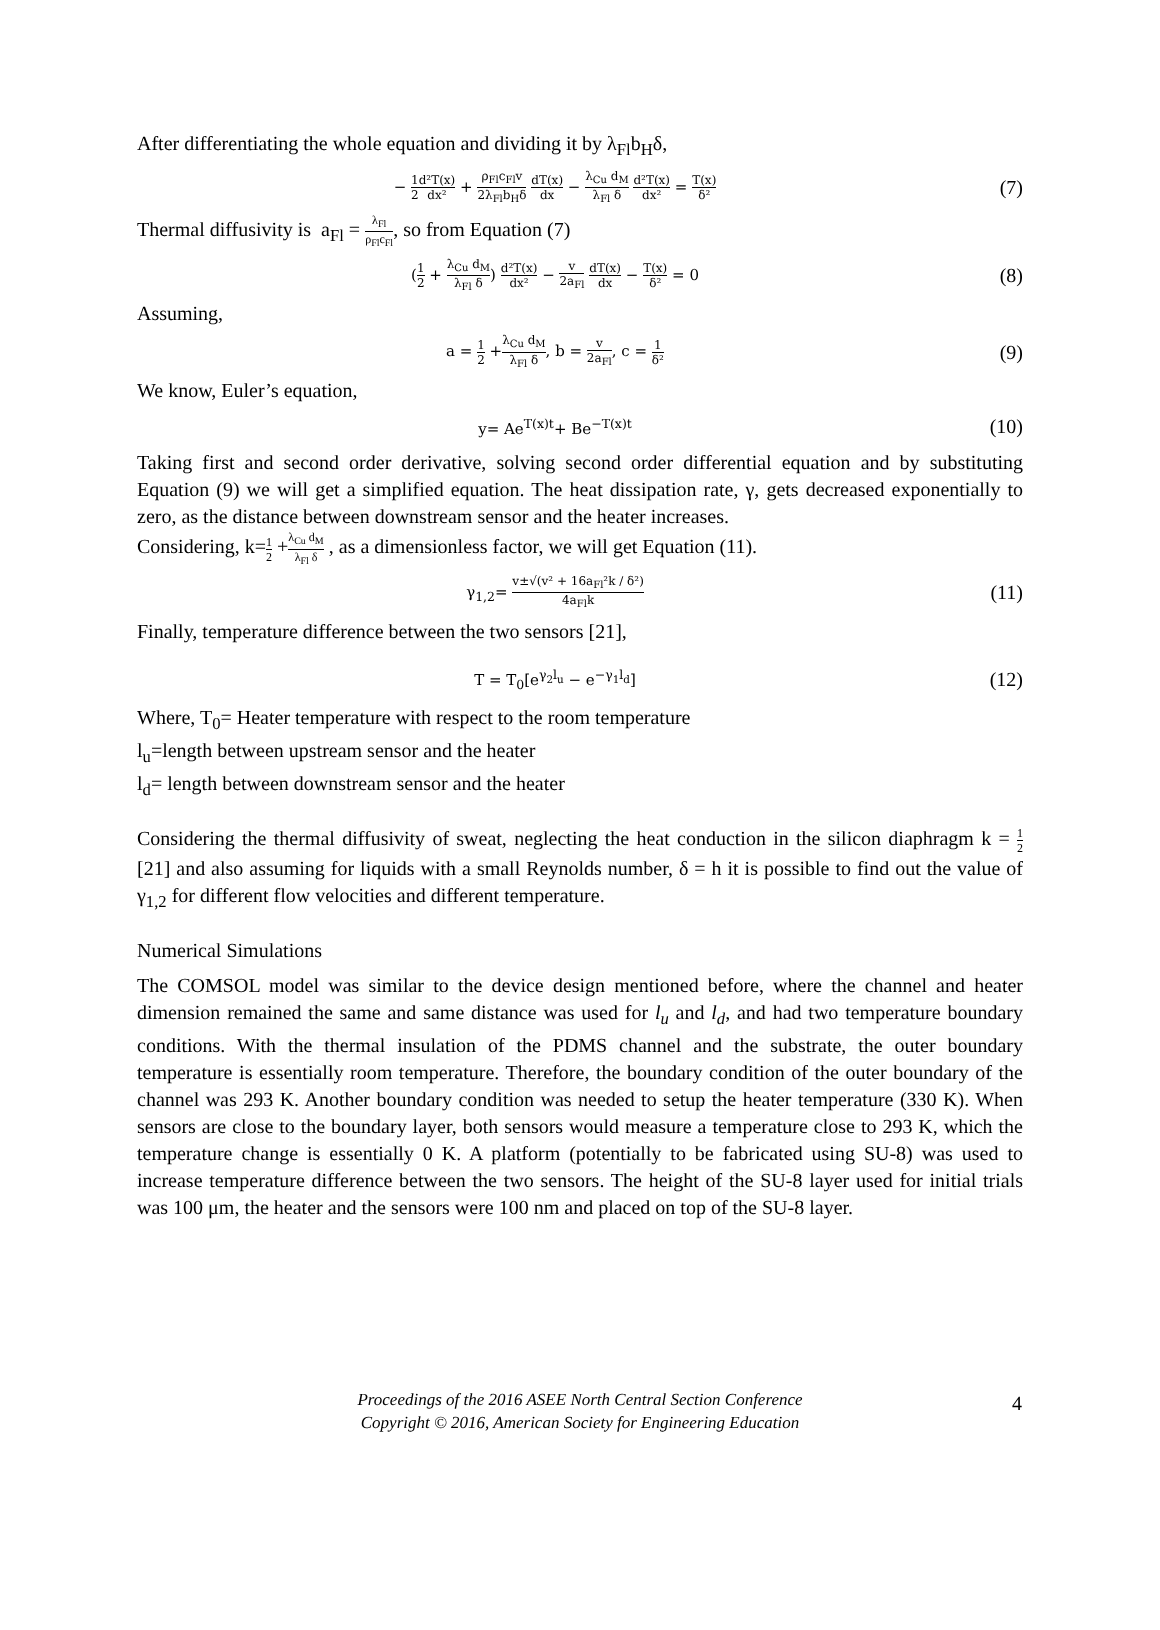After differentiating the whole equation and dividing it by λ<sub>Fl</sub>b<sub>H</sub>δ,
− 1 2 d²T(x) dx² + ρ<sub>Fl</sub>c<sub>Fl</sub>v 2λ<sub>Fl</sub>b<sub>H</sub>δ dT(x) dx − λ<sub>Cu</sub> d<sub>M</sub> λ<sub>Fl</sub> δ d²T(x) dx² = T(x) δ²
(7)
Thermal diffusivity is a<sub>Fl</sub> = λ<sub>Fl</sub> ρ<sub>Fl</sub>c<sub>Fl</sub>, so from Equation (7)
(1 2 + λ<sub>Cu</sub> d<sub>M</sub> λ<sub>Fl</sub> δ) d²T(x) dx² − v 2a<sub>Fl</sub> dT(x) dx − T(x) δ² = 0
(8)
Assuming,
a = 1 2 +λ<sub>Cu</sub> d<sub>M</sub> λ<sub>Fl</sub> δ, b = v 2a<sub>Fl</sub>, c = 1 δ²
(9)
We know, Euler’s equation,
y= Ae<sup>T(x)t</sup>+ Be<sup>−T(x)t</sup>
(10)
Taking first and second order derivative, solving second order differential equation and by substituting Equation (9) we will get a simplified equation. The heat dissipation rate, γ, gets decreased exponentially to zero, as the distance between downstream sensor and the heater increases.
Considering, k=1 2 +λ<sub>Cu</sub> d<sub>M</sub> λ<sub>Fl</sub> δ , as a dimensionless factor, we will get Equation (11).
γ<sub>1,2</sub>= v±√(v² + 16a<sub>Fl</sub>²k / δ²) 4a<sub>Fl</sub>k
(11)
Finally, temperature difference between the two sensors [21],
T = T<sub>0</sub>[e<sup>γ<sub>2</sub>l<sub>u</sub></sup> − e<sup>−γ<sub>1</sub>l<sub>d</sub></sup>]
(12)
Where, T<sub>0</sub>= Heater temperature with respect to the room temperature
l<sub>u</sub>=length between upstream sensor and the heater
l<sub>d</sub>= length between downstream sensor and the heater
Considering the thermal diffusivity of sweat, neglecting the heat conduction in the silicon diaphragm k = 1 2 [21] and also assuming for liquids with a small Reynolds number, δ = h it is possible to find out the value of γ<sub>1,2</sub> for different flow velocities and different temperature.
Numerical Simulations
The COMSOL model was similar to the device design mentioned before, where the channel and heater dimension remained the same and same distance was used for l<sub>u</sub> and l<sub>d</sub>, and had two temperature boundary conditions. With the thermal insulation of the PDMS channel and the substrate, the outer boundary temperature is essentially room temperature. Therefore, the boundary condition of the outer boundary of the channel was 293 K. Another boundary condition was needed to setup the heater temperature (330 K). When sensors are close to the boundary layer, both sensors would measure a temperature close to 293 K, which the temperature change is essentially 0 K. A platform (potentially to be fabricated using SU-8) was used to increase temperature difference between the two sensors. The height of the SU-8 layer used for initial trials was 100 μm, the heater and the sensors were 100 nm and placed on top of the SU-8 layer.
Proceedings of the 2016 ASEE North Central Section Conference
Copyright © 2016, American Society for Engineering Education
4